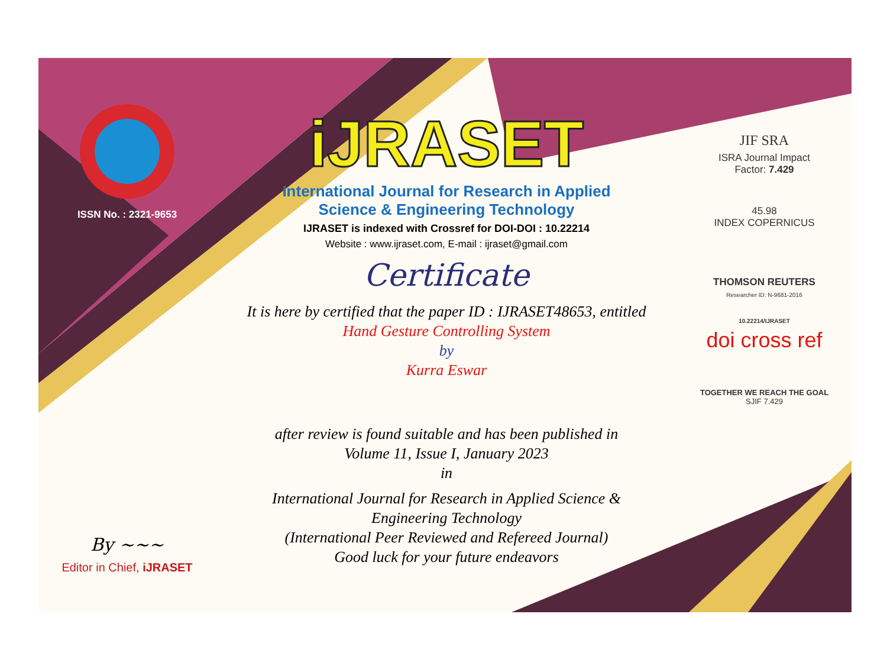ISSN No. : 2321-9653
By ~~~
Editor in Chief, iJRASET
iJRASET
International Journal for Research in Applied
Science & Engineering Technology
IJRASET is indexed with Crossref for DOI-DOI : 10.22214
Website : www.ijraset.com, E-mail : ijraset@gmail.com
Certificate
It is here by certified that the paper ID : IJRASET48653, entitled
Hand Gesture Controlling System
by
Kurra Eswar
after review is found suitable and has been published in
Volume 11, Issue I, January 2023
in
International Journal for Research in Applied Science &
Engineering Technology
(International Peer Reviewed and Refereed Journal)
Good luck for your future endeavors
JIF SRA
ISRA Journal Impact
Factor: 7.429
45.98
INDEX COPERNICUS
THOMSON REUTERS
Researcher ID: N-9681-2016
10.22214/IJRASET
doi cross ref
TOGETHER WE REACH THE GOAL
SJIF 7.429